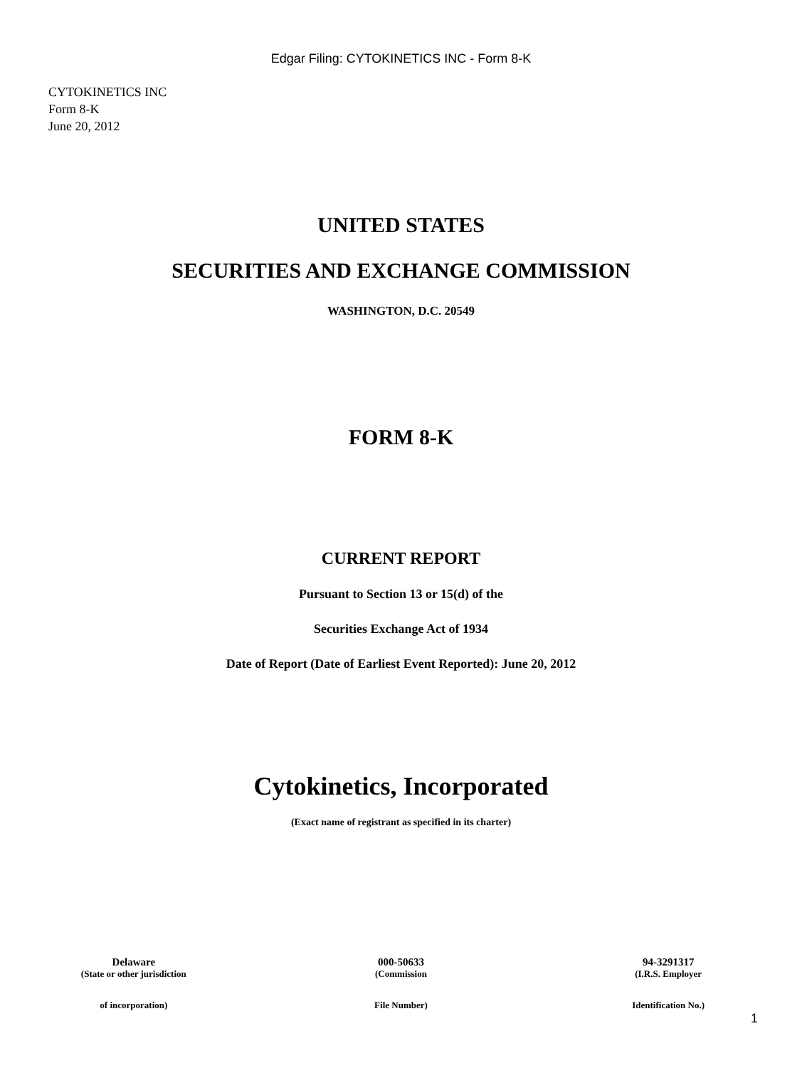Edgar Filing: CYTOKINETICS INC - Form 8-K
CYTOKINETICS INC
Form 8-K
June 20, 2012
UNITED STATES
SECURITIES AND EXCHANGE COMMISSION
WASHINGTON, D.C. 20549
FORM 8-K
CURRENT REPORT
Pursuant to Section 13 or 15(d) of the
Securities Exchange Act of 1934
Date of Report (Date of Earliest Event Reported): June 20, 2012
Cytokinetics, Incorporated
(Exact name of registrant as specified in its charter)
| Delaware | 000-50633 | 94-3291317 |
| (State or other jurisdiction | (Commission | (I.R.S. Employer |
| of incorporation) | File Number) | Identification No.) |
1